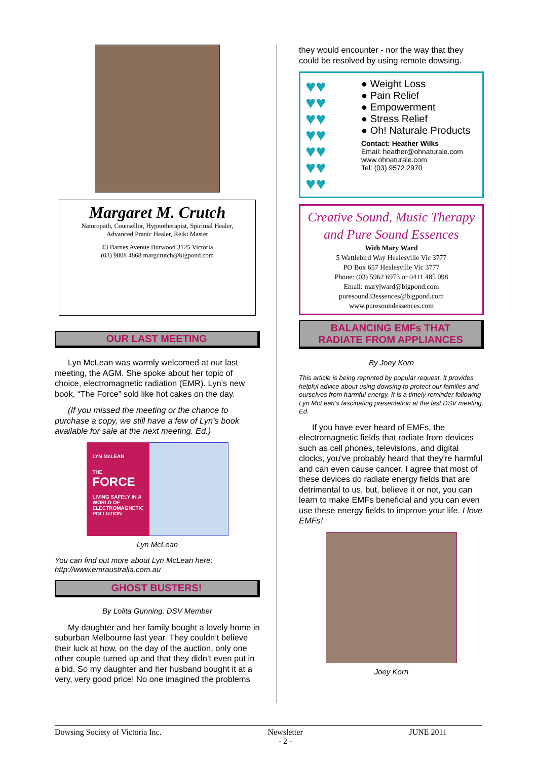Margaret M. Crutch
Naturopath, Counsellor, Hypnotherapist, Spiritual Healer,
Advanced Pranic Healer, Reiki Master
43 Barnes Avenue Burwood 3125 Victoria
(03) 9808 4868 margcrutch@bigpond.com
OUR LAST MEETING
Lyn McLean was warmly welcomed at our last meeting, the AGM. She spoke about her topic of choice, electromagnetic radiation (EMR). Lyn’s new book, “The Force” sold like hot cakes on the day.
(If you missed the meeting or the chance to purchase a copy, we still have a few of Lyn’s book available for sale at the next meeting. Ed.)
LYN McLEAN
THE
FORCE
LIVING SAFELY IN A WORLD OF ELECTROMAGNETIC POLLUTION
Lyn McLean
You can find out more about Lyn McLean here:
http://www.emraustralia.com.au
GHOST BUSTERS!
By Lolita Gunning, DSV Member
My daughter and her family bought a lovely home in suburban Melbourne last year. They couldn’t believe their luck at how, on the day of the auction, only one other couple turned up and that they didn’t even put in a bid. So my daughter and her husband bought it at a very, very good price! No one imagined the problems
they would encounter - nor the way that they could be resolved by using remote dowsing.
♥♥
♥♥
♥♥
♥♥
♥♥
♥♥
♥♥
● Weight Loss
● Pain Relief
● Empowerment
● Stress Relief
● Oh! Naturale Products
Contact: Heather Wilks
Email: heather@ohnaturale.com
www.ohnaturale.com
Tel: (03) 9572 2970
Creative Sound, Music Therapy
and Pure Sound Essences
With Mary Ward
5 Wattlebird Way Healesville Vic 3777
PO Box 657 Healesville Vic 3777
Phone: (03) 5962 6973 or 0411 485 098
Email: maryjward@bigpond.com
puresound33essences@bigpond.com
www.puresoundessences.com
BALANCING EMFs THAT
RADIATE FROM APPLIANCES
By Joey Korn
This article is being reprinted by popular request. It provides helpful advice about using dowsing to protect our families and ourselves from harmful energy. It is a timely reminder following Lyn McLean’s fascinating presentation at the last DSV meeting. Ed.
If you have ever heard of EMFs, the electromagnetic fields that radiate from devices such as cell phones, televisions, and digital clocks, you've probably heard that they're harmful and can even cause cancer. I agree that most of these devices do radiate energy fields that are detrimental to us, but, believe it or not, you can learn to make EMFs beneficial and you can even use these energy fields to improve your life. I love EMFs!
Joey Korn
Dowsing Society of Victoria Inc. Newsletter
- 2 - JUNE 2011